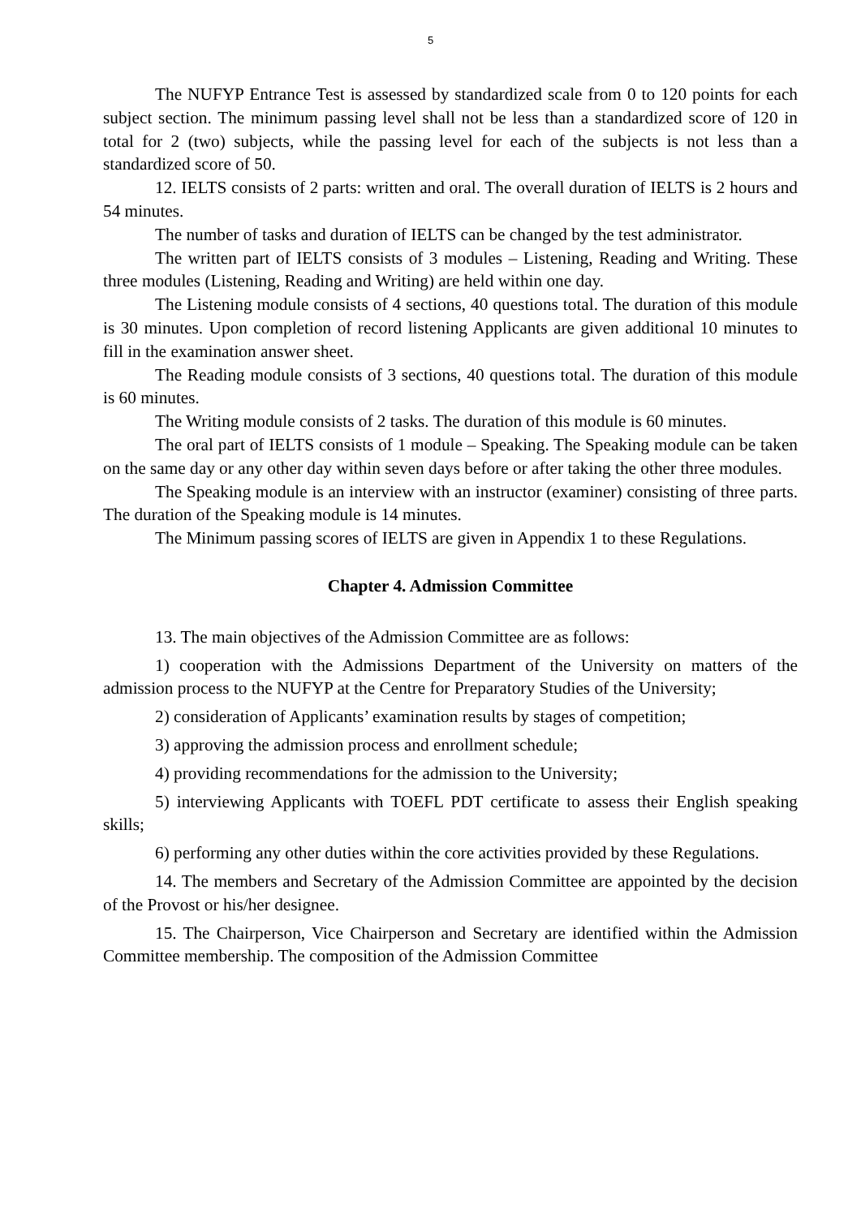5
The NUFYP Entrance Test is assessed by standardized scale from 0 to 120 points for each subject section. The minimum passing level shall not be less than a standardized score of 120 in total for 2 (two) subjects, while the passing level for each of the subjects is not less than a standardized score of 50.
12. IELTS consists of 2 parts: written and oral. The overall duration of IELTS is 2 hours and 54 minutes.
The number of tasks and duration of IELTS can be changed by the test administrator.
The written part of IELTS consists of 3 modules – Listening, Reading and Writing. These three modules (Listening, Reading and Writing) are held within one day.
The Listening module consists of 4 sections, 40 questions total. The duration of this module is 30 minutes. Upon completion of record listening Applicants are given additional 10 minutes to fill in the examination answer sheet.
The Reading module consists of 3 sections, 40 questions total. The duration of this module is 60 minutes.
The Writing module consists of 2 tasks. The duration of this module is 60 minutes.
The oral part of IELTS consists of 1 module – Speaking. The Speaking module can be taken on the same day or any other day within seven days before or after taking the other three modules.
The Speaking module is an interview with an instructor (examiner) consisting of three parts. The duration of the Speaking module is 14 minutes.
The Minimum passing scores of IELTS are given in Appendix 1 to these Regulations.
Chapter 4. Admission Committee
13. The main objectives of the Admission Committee are as follows:
1) cooperation with the Admissions Department of the University on matters of the admission process to the NUFYP at the Centre for Preparatory Studies of the University;
2) consideration of Applicants’ examination results by stages of competition;
3) approving the admission process and enrollment schedule;
4) providing recommendations for the admission to the University;
5) interviewing Applicants with TOEFL PDT certificate to assess their English speaking skills;
6) performing any other duties within the core activities provided by these Regulations.
14. The members and Secretary of the Admission Committee are appointed by the decision of the Provost or his/her designee.
15. The Chairperson, Vice Chairperson and Secretary are identified within the Admission Committee membership. The composition of the Admission Committee